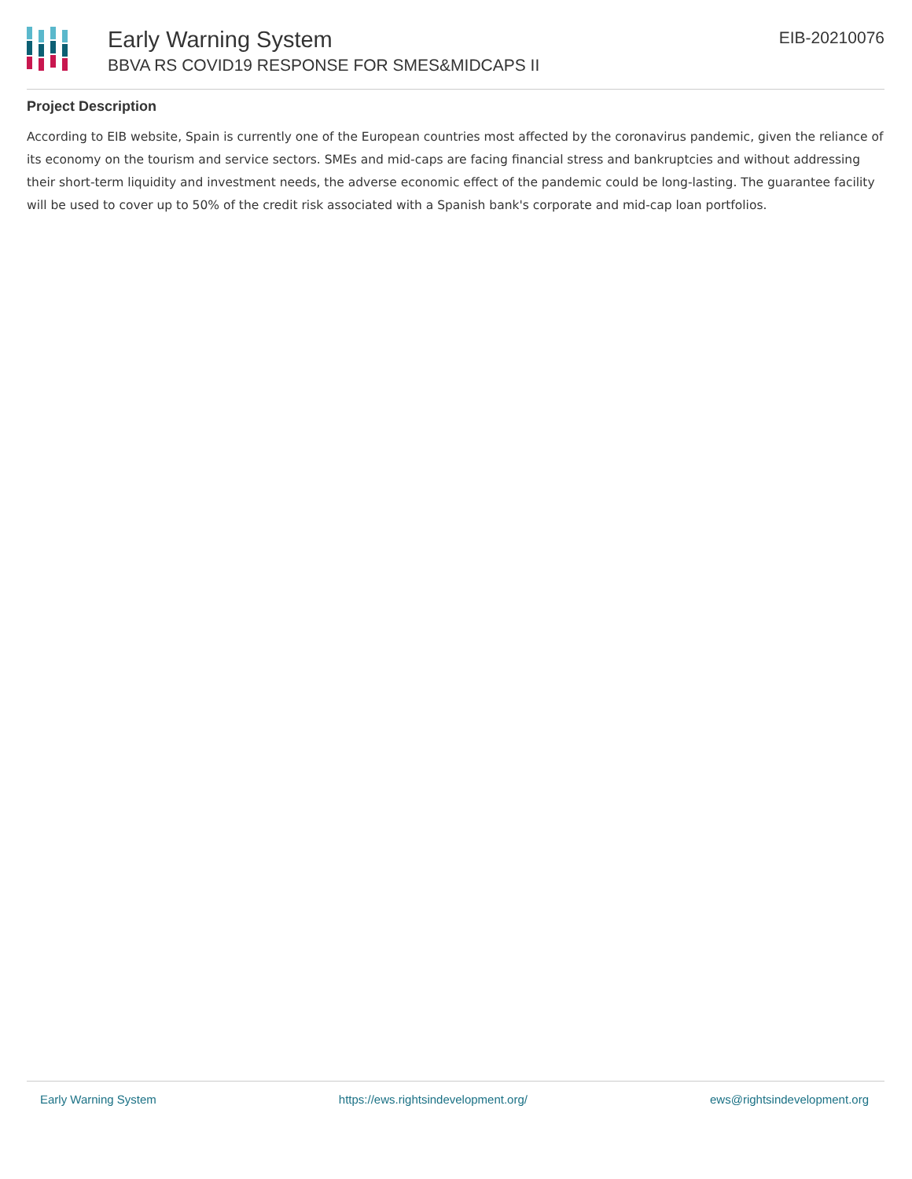Early Warning System
BBVA RS COVID19 RESPONSE FOR SMES&MIDCAPS II
EIB-20210076
Project Description
According to EIB website, Spain is currently one of the European countries most affected by the coronavirus pandemic, given the reliance of its economy on the tourism and service sectors. SMEs and mid-caps are facing financial stress and bankruptcies and without addressing their short-term liquidity and investment needs, the adverse economic effect of the pandemic could be long-lasting. The guarantee facility will be used to cover up to 50% of the credit risk associated with a Spanish bank's corporate and mid-cap loan portfolios.
Early Warning System https://ews.rightsindevelopment.org/ ews@rightsindevelopment.org